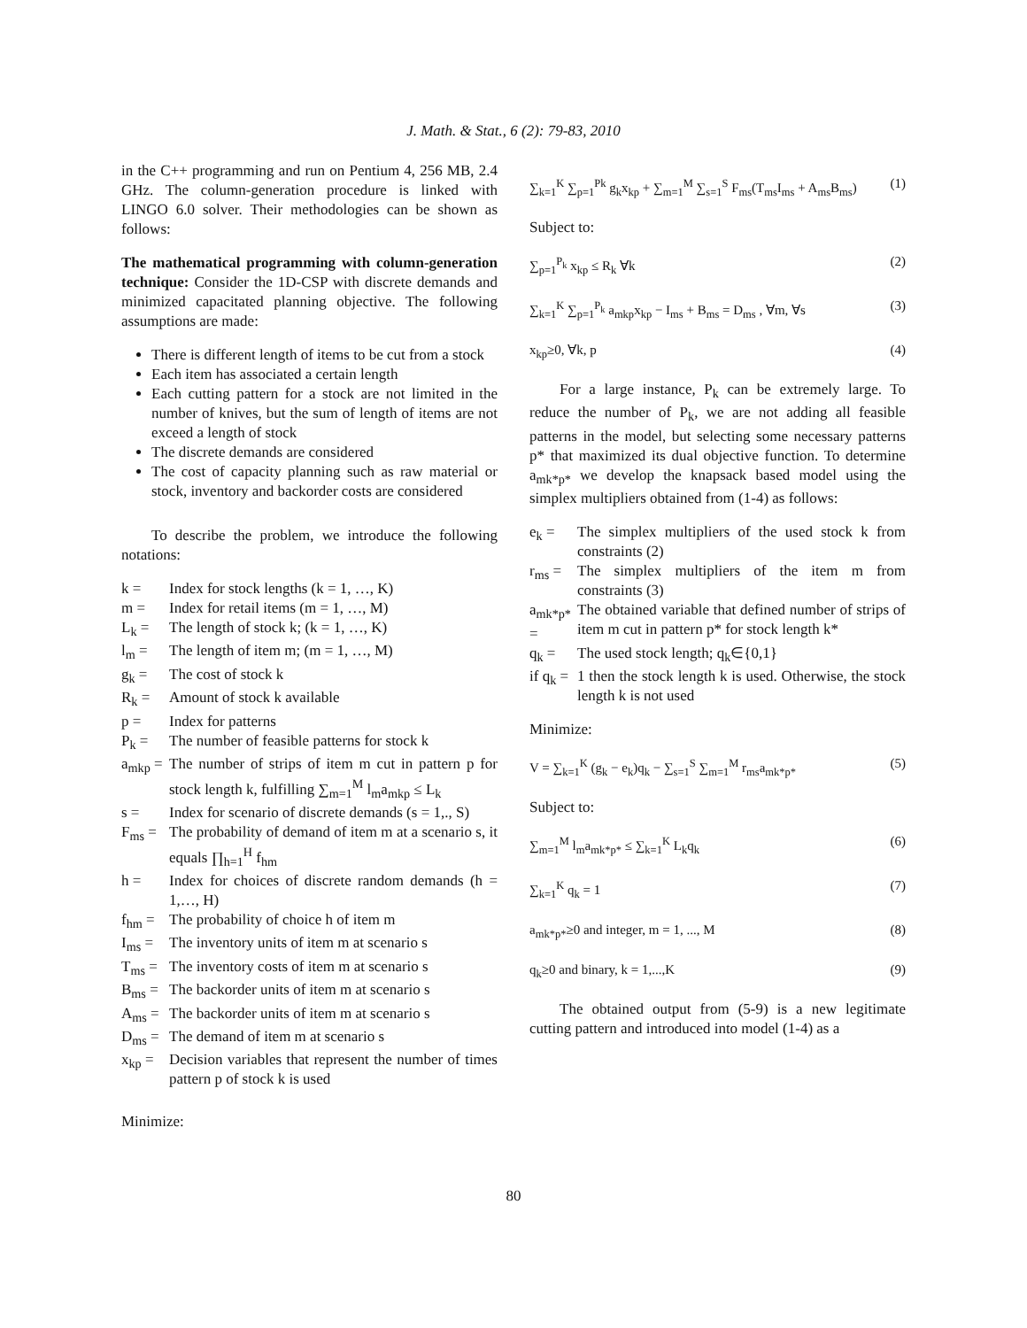J. Math. & Stat., 6 (2): 79-83, 2010
in the C++ programming and run on Pentium 4, 256 MB, 2.4 GHz. The column-generation procedure is linked with LINGO 6.0 solver. Their methodologies can be shown as follows:
The mathematical programming with column-generation technique: Consider the 1D-CSP with discrete demands and minimized capacitated planning objective. The following assumptions are made:
There is different length of items to be cut from a stock
Each item has associated a certain length
Each cutting pattern for a stock are not limited in the number of knives, but the sum of length of items are not exceed a length of stock
The discrete demands are considered
The cost of capacity planning such as raw material or stock, inventory and backorder costs are considered
To describe the problem, we introduce the following notations:
k = Index for stock lengths (k = 1, …, K)
m = Index for retail items (m = 1, …, M)
L<sub>k</sub> = The length of stock k; (k = 1, …, K)
l<sub>m</sub> = The length of item m; (m = 1, …, M)
g<sub>k</sub> = The cost of stock k
R<sub>k</sub> = Amount of stock k available
p = Index for patterns
P<sub>k</sub> = The number of feasible patterns for stock k
a<sub>mkp</sub> = The number of strips of item m cut in pattern p for stock length k, fulfilling ∑<sub>m=1</sub><sup>M</sup> l<sub>m</sub>a<sub>mkp</sub> ≤ L<sub>k</sub>
s = Index for scenario of discrete demands (s = 1,., S)
F<sub>ms</sub> = The probability of demand of item m at a scenario s, it equals ∏<sub>h=1</sub><sup>H</sup> f<sub>hm</sub>
h = Index for choices of discrete random demands (h = 1,…, H)
f<sub>hm</sub> = The probability of choice h of item m
I<sub>ms</sub> = The inventory units of item m at scenario s
T<sub>ms</sub> = The inventory costs of item m at scenario s
B<sub>ms</sub> = The backorder units of item m at scenario s
A<sub>ms</sub> = The backorder units of item m at scenario s
D<sub>ms</sub> = The demand of item m at scenario s
x<sub>kp</sub> = Decision variables that represent the number of times pattern p of stock k is used
Minimize:
∑<sub>k=1</sub><sup>K</sup> ∑<sub>p=1</sub><sup>Pk</sup> g<sub>k</sub>x<sub>kp</sub> + ∑<sub>m=1</sub><sup>M</sup> ∑<sub>s=1</sub><sup>S</sup> F<sub>ms</sub>(T<sub>ms</sub>I<sub>ms</sub> + A<sub>ms</sub>B<sub>ms</sub>) (1)
Subject to:
∑<sub>p=1</sub><sup>P<sub>k</sub></sup> x<sub>kp</sub> ≤ R<sub>k</sub> ∀k (2)
∑<sub>k=1</sub><sup>K</sup> ∑<sub>p=1</sub><sup>P<sub>k</sub></sup> a<sub>mkp</sub>x<sub>kp</sub> − I<sub>ms</sub> + B<sub>ms</sub> = D<sub>ms</sub> , ∀m, ∀s (3)
x<sub>kp</sub>≥0, ∀k, p (4)
For a large instance, P<sub>k</sub> can be extremely large. To reduce the number of P<sub>k</sub>, we are not adding all feasible patterns in the model, but selecting some necessary patterns p* that maximized its dual objective function. To determine a<sub>mk*p*</sub> we develop the knapsack based model using the simplex multipliers obtained from (1-4) as follows:
e<sub>k</sub> = The simplex multipliers of the used stock k from constraints (2)
r<sub>ms</sub> = The simplex multipliers of the item m from constraints (3)
a<sub>mk*p*</sub> = The obtained variable that defined number of strips of item m cut in pattern p* for stock length k*
q<sub>k</sub> = The used stock length; q<sub>k</sub>∈{0,1}
if q<sub>k</sub> = 1 then the stock length k is used. Otherwise, the stock length k is not used
Minimize:
V = ∑<sub>k=1</sub><sup>K</sup> (g<sub>k</sub> − e<sub>k</sub>)q<sub>k</sub> − ∑<sub>s=1</sub><sup>S</sup> ∑<sub>m=1</sub><sup>M</sup> r<sub>ms</sub>a<sub>mk*p*</sub> (5)
Subject to:
∑<sub>m=1</sub><sup>M</sup> l<sub>m</sub>a<sub>mk*p*</sub> ≤ ∑<sub>k=1</sub><sup>K</sup> L<sub>k</sub>q<sub>k</sub> (6)
∑<sub>k=1</sub><sup>K</sup> q<sub>k</sub> = 1 (7)
a<sub>mk*p*</sub>≥0 and integer, m = 1, ..., M (8)
q<sub>k</sub>≥0 and binary, k = 1,...,K (9)
The obtained output from (5-9) is a new legitimate cutting pattern and introduced into model (1-4) as a
80